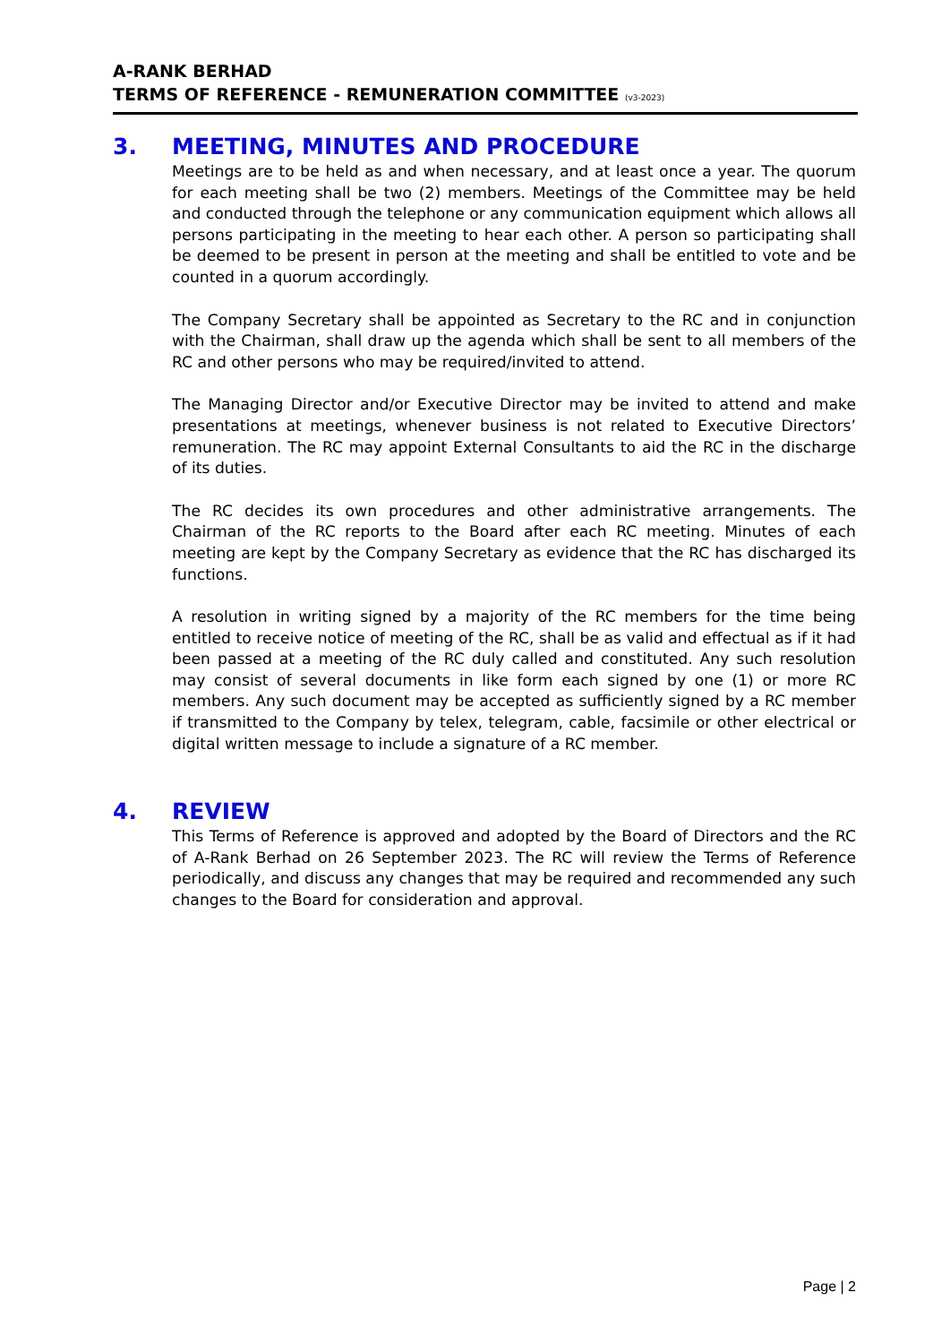A-RANK BERHAD
TERMS OF REFERENCE - REMUNERATION COMMITTEE (v3-2023)
3. MEETING, MINUTES AND PROCEDURE
Meetings are to be held as and when necessary, and at least once a year. The quorum for each meeting shall be two (2) members. Meetings of the Committee may be held and conducted through the telephone or any communication equipment which allows all persons participating in the meeting to hear each other. A person so participating shall be deemed to be present in person at the meeting and shall be entitled to vote and be counted in a quorum accordingly.
The Company Secretary shall be appointed as Secretary to the RC and in conjunction with the Chairman, shall draw up the agenda which shall be sent to all members of the RC and other persons who may be required/invited to attend.
The Managing Director and/or Executive Director may be invited to attend and make presentations at meetings, whenever business is not related to Executive Directors’ remuneration. The RC may appoint External Consultants to aid the RC in the discharge of its duties.
The RC decides its own procedures and other administrative arrangements. The Chairman of the RC reports to the Board after each RC meeting. Minutes of each meeting are kept by the Company Secretary as evidence that the RC has discharged its functions.
A resolution in writing signed by a majority of the RC members for the time being entitled to receive notice of meeting of the RC, shall be as valid and effectual as if it had been passed at a meeting of the RC duly called and constituted. Any such resolution may consist of several documents in like form each signed by one (1) or more RC members. Any such document may be accepted as sufficiently signed by a RC member if transmitted to the Company by telex, telegram, cable, facsimile or other electrical or digital written message to include a signature of a RC member.
4. REVIEW
This Terms of Reference is approved and adopted by the Board of Directors and the RC of A-Rank Berhad on 26 September 2023. The RC will review the Terms of Reference periodically, and discuss any changes that may be required and recommended any such changes to the Board for consideration and approval.
Page | 2